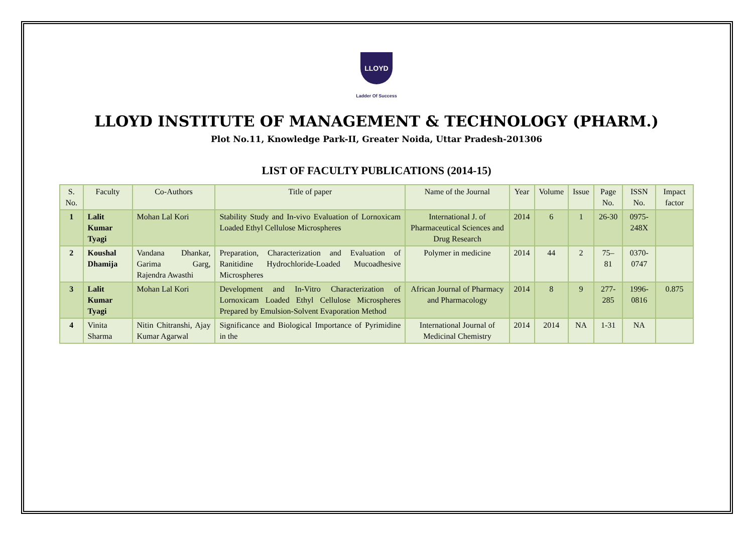LLOYD
Ladder Of Success
LLOYD INSTITUTE OF MANAGEMENT & TECHNOLOGY (PHARM.)
Plot No.11, Knowledge Park-II, Greater Noida, Uttar Pradesh-201306
LIST OF FACULTY PUBLICATIONS (2014-15)
| S. No. | Faculty | Co-Authors | Title of paper | Name of the Journal | Year | Volume | Issue | Page No. | ISSN No. | Impact factor |
| --- | --- | --- | --- | --- | --- | --- | --- | --- | --- | --- |
| 1 | Lalit Kumar Tyagi | Mohan Lal Kori | Stability Study and In-vivo Evaluation of Lornoxicam Loaded Ethyl Cellulose Microspheres | International J. of Pharmaceutical Sciences and Drug Research | 2014 | 6 | 1 | 26-30 | 0975-248X | |
| 2 | Koushal Dhamija | Vandana Dhankar, Garima Garg, Rajendra Awasthi | Preparation, Characterization and Evaluation of Ranitidine Hydrochloride-Loaded Mucoadhesive Microspheres | Polymer in medicine | 2014 | 44 | 2 | 75– 81 | 0370-0747 | |
| 3 | Lalit Kumar Tyagi | Mohan Lal Kori | Development and In-Vitro Characterization of Lornoxicam Loaded Ethyl Cellulose Microspheres Prepared by Emulsion-Solvent Evaporation Method | African Journal of Pharmacy and Pharmacology | 2014 | 8 | 9 | 277-285 | 1996-0816 | 0.875 |
| 4 | Vinita Sharma | Nitin Chitranshi, Ajay Kumar Agarwal | Significance and Biological Importance of Pyrimidine in the | International Journal of Medicinal Chemistry | 2014 | 2014 | NA | 1-31 | NA | |